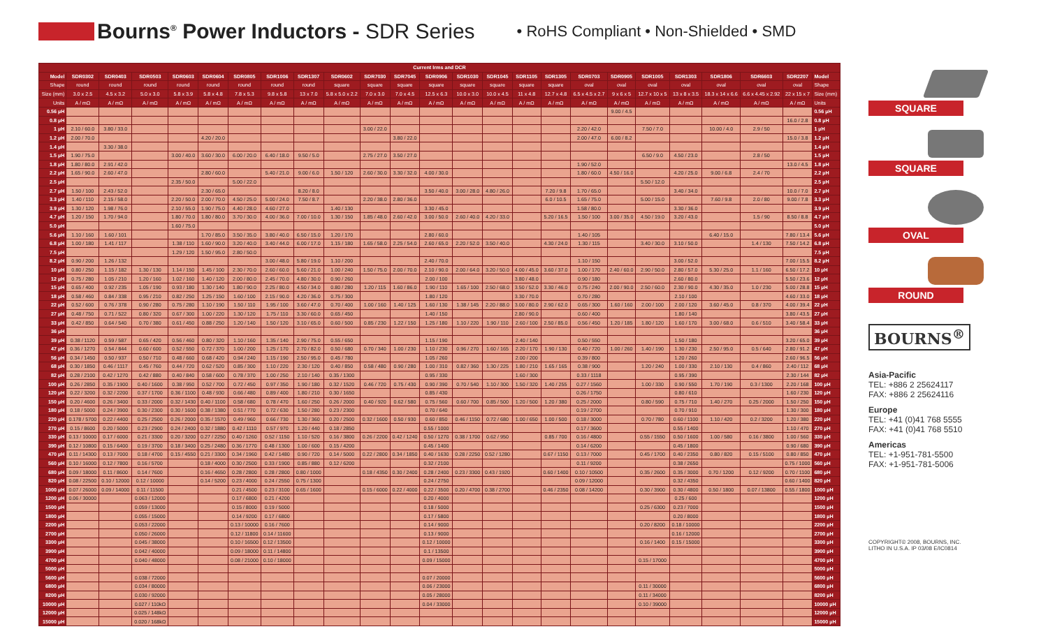Bourns<sup>®</sup> Power Inductors - SDR Series
• RoHS Compliant • Non-Shielded • SMD
| Current Irms and DCR | | | | | | | | | | | | | | | | | | | | | | | | |
| --- | --- | --- | --- | --- | --- | --- | --- | --- | --- | --- | --- | --- | --- | --- | --- | --- | --- | --- | --- | --- | --- | --- | --- | --- |
| Model | SDR0302 | SDR0403 | SDR0503 | SDR0603 | SDR0604 | SDR0805 | SDR1006 | SDR1307 | SDR0602 | SDR7030 | SDR7045 | SDR0906 | SDR1030 | SDR1045 | SDR1105 | SDR1305 | SDR0703 | SDR0905 | SDR1005 | SDR1303 | SDR1806 | SDR6603 | SDR2207 | Model |
| Shape | round | round | round | round | round | round | round | round | square | square | square | square | square | square | square | square | oval | oval | oval | oval | oval | oval | oval | Shape |
| Size (mm) | 3.0 x 2.5 | 4.5 x 3.2 | 5.0 x 3.0 | 5.8 x 3.9 | 5.8 x 4.8 | 7.8 x 5.3 | 9.8 x 5.8 | 13 x 7.0 | 5.8 x 5.0 x 2.2 | 7.0 x 3.0 | 7.0 x 4.5 | 12.5 x 6.3 | 10.0 x 3.0 | 10.0 x 4.5 | 11 x 4.8 | 12.7 x 4.8 | 6.5 x 4.5 x 2.7 | 9 x 6 x 5 | 12.7 x 10 x 5 | 13 x 8 x 3.5 | 18.3 x 14 x 6.6 | 6.6 x 4.45 x 2.92 | 22 x 15 x 7 | Size (mm) |
| Units | A / mΩ | A / mΩ | A / mΩ | A / mΩ | A / mΩ | A / mΩ | A / mΩ | A / mΩ | A / mΩ | A / mΩ | A / mΩ | A / mΩ | A / mΩ | A / mΩ | A / mΩ | A / mΩ | A / mΩ | A / mΩ | A / mΩ | A / mΩ | A / mΩ | A / mΩ | A / mΩ | Units |
| 0.56 µH | | | | | | | | | | | | | | | | | | 9.00 / 4.5 | | | | | | 0.56 µH |
| 0.8 µH | | | | | | | | | | | | | | | | | | | | | | | 16.0 / 2.8 | 0.8 µH |
| 1 µH | 2.10 / 60.0 | 3.80 / 33.0 | | | | | | | | 3.00 / 22.0 | | | | | | | 2.20 / 42.0 | | 7.50 / 7.0 | | 10.00 / 4.0 | 2.9 / 50 | | 1 µH |
| 1.2 µH | 2.00 / 70.0 | | | | 4.20 / 20.0 | | | | | | 3.80 / 22.0 | | | | | | 2.00 / 47.0 | 6.00 / 8.2 | | | | | 15.0 / 3.8 | 1.2 µH |
| 1.4 µH | | 3.30 / 38.0 | | | | | | | | | | | | | | | | | | | | | | 1.4 µH |
| 1.5 µH | 1.90 / 75.0 | | | 3.00 / 40.0 | 3.60 / 30.0 | 6.00 / 20.0 | 6.40 / 18.0 | 9.50 / 5.0 | | 2.75 / 27.0 | 3.50 / 27.0 | | | | | | | | 6.50 / 9.0 | 4.50 / 23.0 | | 2.8 / 50 | | 1.5 µH |
| 1.8 µH | 1.80 / 80.0 | 2.91 / 42.0 | | | | | | | | | | | | | | | 1.90 / 52.0 | | | | | | 13.0 / 4.5 | 1.8 µH |
| 2.2 µH | 1.65 / 90.0 | 2.60 / 47.0 | | | 2.80 / 60.0 | | 5.40 / 21.0 | 9.00 / 6.0 | 1.50 / 120 | 2.60 / 30.0 | 3.30 / 32.0 | 4.00 / 30.0 | | | | | 1.80 / 60.0 | 4.50 / 16.0 | | 4.20 / 25.0 | 9.00 / 6.8 | 2.4 / 70 | | 2.2 µH |
| 2.5 µH | | | | 2.35 / 50.0 | | 5.00 / 22.0 | | | | | | | | | | | | | 5.50 / 12.0 | | | | | 2.5 µH |
| 2.7 µH | 1.50 / 100 | 2.43 / 52.0 | | | 2.30 / 65.0 | | | 8.20 / 8.0 | | | | 3.50 / 40.0 | 3.00 / 28.0 | 4.80 / 26.0 | | 7.20 / 9.8 | 1.70 / 65.0 | | | 3.40 / 34.0 | | | 10.0 / 7.0 | 2.7 µH |
| 3.3 µH | 1.40 / 110 | 2.15 / 58.0 | | 2.20 / 50.0 | 2.00 / 70.0 | 4.50 / 25.0 | 5.00 / 24.0 | 7.50 / 8.7 | | 2.20 / 38.0 | 2.80 / 36.0 | | | | | 6.0 / 10.5 | 1.65 / 75.0 | | 5.00 / 15.0 | | 7.60 / 9.8 | 2.0 / 80 | 9.00 / 7.8 | 3.3 µH |
| 3.9 µH | 1.30 / 120 | 1.98 / 76.0 | | 2.10 / 55.0 | 1.90 / 75.0 | 4.40 / 28.0 | 4.60 / 27.0 | | 1.40 / 130 | | | 3.30 / 45.0 | | | | | 1.58 / 80.0 | | | 3.30 / 36.0 | | | | 3.9 µH |
| 4.7 µH | 1.20 / 150 | 1.70 / 94.0 | | 1.80 / 70.0 | 1.80 / 80.0 | 3.70 / 30.0 | 4.00 / 36.0 | 7.00 / 10.0 | 1.30 / 150 | 1.85 / 48.0 | 2.60 / 42.0 | 3.00 / 50.0 | 2.60 / 40.0 | 4.20 / 33.0 | | 5.20 / 16.5 | 1.50 / 100 | 3.00 / 35.0 | 4.50 / 19.0 | 3.20 / 43.0 | | 1.5 / 90 | 8.50 / 8.8 | 4.7 µH |
| 5.0 µH | | | | 1.60 / 75.0 | | | | | | | | | | | | | | | | | | | | 5.0 µH |
| 5.6 µH | 1.10 / 160 | 1.60 / 101 | | | 1.70 / 85.0 | 3.50 / 35.0 | 3.80 / 40.0 | 6.50 / 15.0 | 1.20 / 170 | | | 2.80 / 60.0 | | | | | 1.40 / 105 | | | | 6.40 / 15.0 | | 7.80 / 13.4 | 5.6 µH |
| 6.8 µH | 1.00 / 180 | 1.41 / 117 | | 1.38 / 110 | 1.60 / 90.0 | 3.20 / 40.0 | 3.40 / 44.0 | 6.00 / 17.0 | 1.15 / 180 | 1.65 / 58.0 | 2.25 / 54.0 | 2.60 / 65.0 | 2.20 / 52.0 | 3.50 / 40.0 | | 4.30 / 24.0 | 1.30 / 115 | | 3.40 / 30.0 | 3.10 / 50.0 | | 1.4 / 130 | 7.50 / 14.2 | 6.8 µH |
| 7.5 µH | | | | 1.29 / 120 | 1.50 / 95.0 | 2.80 / 50.0 | | | | | | | | | | | | | | | | | | 7.5 µH |
| 8.2 µH | 0.90 / 200 | 1.26 / 132 | | | | | 3.00 / 48.0 | 5.80 / 19.0 | 1.10 / 200 | | | 2.40 / 70.0 | | | | | 1.10 / 150 | | | 3.00 / 52.0 | | | 7.00 / 15.5 | 8.2 µH |
| 10 µH | 0.80 / 250 | 1.15 / 182 | 1.30 / 130 | 1.14 / 150 | 1.45 / 100 | 2.30 / 70.0 | 2.60 / 60.0 | 5.60 / 21.0 | 1.00 / 240 | 1.50 / 75.0 | 2.00 / 70.0 | 2.10 / 90.0 | 2.00 / 64.0 | 3.20 / 50.0 | 4.00 / 45.0 | 3.60 / 37.0 | 1.00 / 170 | 2.40 / 60.0 | 2.90 / 50.0 | 2.80 / 57.0 | 5.30 / 25.0 | 1.1 / 160 | 6.50 / 17.2 | 10 µH |
| 12 µH | 0.75 / 280 | 1.05 / 210 | 1.20 / 160 | 1.02 / 160 | 1.40 / 120 | 2.00 / 80.0 | 2.45 / 70.0 | 4.80 / 30.0 | 0.90 / 260 | | | 2.00 / 100 | | | 3.80 / 48.0 | | 0.90 / 180 | | | 2.60 / 80.0 | | | 5.50 / 23.6 | 12 µH |
| 15 µH | 0.65 / 400 | 0.92 / 235 | 1.05 / 190 | 0.93 / 180 | 1.30 / 140 | 1.80 / 90.0 | 2.25 / 80.0 | 4.50 / 34.0 | 0.80 / 280 | 1.20 / 115 | 1.60 / 86.0 | 1.90 / 110 | 1.65 / 100 | 2.50 / 68.0 | 3.50 / 52.0 | 3.30 / 46.0 | 0.75 / 240 | 2.00 / 90.0 | 2.50 / 60.0 | 2.30 / 90.0 | 4.30 / 35.0 | 1.0 / 230 | 5.00 / 28.8 | 15 µH |
| 18 µH | 0.58 / 460 | 0.84 / 338 | 0.95 / 210 | 0.82 / 250 | 1.25 / 150 | 1.60 / 100 | 2.15 / 90.0 | 4.20 / 36.0 | 0.75 / 300 | | | 1.80 / 120 | | | 3.30 / 70.0 | | 0.70 / 280 | | | 2.10 / 100 | | | 4.60 / 33.0 | 18 µH |
| 22 µH | 0.52 / 600 | 0.76 / 378 | 0.90 / 280 | 0.75 / 280 | 1.10 / 190 | 1.50 / 110 | 1.95 / 100 | 3.60 / 47.0 | 0.70 / 400 | 1.00 / 160 | 1.40 / 125 | 1.60 / 130 | 1.38 / 145 | 2.20 / 88.0 | 3.00 / 80.0 | 2.90 / 62.0 | 0.65 / 300 | 1.60 / 160 | 2.00 / 100 | 2.00 / 120 | 3.60 / 45.0 | 0.8 / 370 | 4.00 / 39.4 | 22 µH |
| 27 µH | 0.48 / 750 | 0.71 / 522 | 0.80 / 320 | 0.67 / 300 | 1.00 / 220 | 1.30 / 120 | 1.75 / 110 | 3.30 / 60.0 | 0.65 / 450 | | | 1.40 / 150 | | | 2.80 / 90.0 | | 0.60 / 400 | | | 1.80 / 140 | | | 3.80 / 43.5 | 27 µH |
| 33 µH | 0.42 / 850 | 0.64 / 540 | 0.70 / 380 | 0.61 / 450 | 0.88 / 250 | 1.20 / 140 | 1.50 / 120 | 3.10 / 65.0 | 0.60 / 500 | 0.85 / 230 | 1.22 / 150 | 1.25 / 180 | 1.10 / 220 | 1.90 / 110 | 2.60 / 100 | 2.50 / 85.0 | 0.56 / 450 | 1.20 / 185 | 1.80 / 120 | 1.60 / 170 | 3.00 / 68.0 | 0.6 / 510 | 3.40 / 58.4 | 33 µH |
| 36 µH | | | | | | | | | | | | | | | | | | | | | | | | 36 µH |
| 39 µH | 0.38 / 1120 | 0.59 / 587 | 0.65 / 420 | 0.56 / 460 | 0.80 / 320 | 1.10 / 160 | 1.35 / 140 | 2.90 / 75.0 | 0.55 / 650 | | | 1.15 / 190 | | | 2.40 / 140 | | 0.50 / 550 | | | 1.50 / 180 | | | 3.20 / 65.0 | 39 µH |
| 47 µH | 0.36 / 1270 | 0.54 / 844 | 0.60 / 600 | 0.52 / 550 | 0.72 / 370 | 1.00 / 200 | 1.25 / 170 | 2.70 / 82.0 | 0.50 / 680 | 0.70 / 340 | 1.00 / 230 | 1.10 / 230 | 0.96 / 270 | 1.60 / 165 | 2.20 / 170 | 1.90 / 130 | 0.40 / 720 | 1.00 / 260 | 1.40 / 190 | 1.30 / 230 | 2.50 / 95.0 | 0.5 / 640 | 2.80 / 91.2 | 47 µH |
| 56 µH | 0.34 / 1450 | 0.50 / 937 | 0.50 / 710 | 0.48 / 660 | 0.68 / 420 | 0.94 / 240 | 1.15 / 190 | 2.50 / 95.0 | 0.45 / 780 | | | 1.05 / 260 | | | 2.00 / 200 | | 0.39 / 800 | | | 1.20 / 260 | | | 2.60 / 96.5 | 56 µH |
| 68 µH | 0.30 / 1850 | 0.46 / 1117 | 0.45 / 760 | 0.44 / 720 | 0.62 / 520 | 0.85 / 300 | 1.10 / 220 | 2.30 / 120 | 0.40 / 850 | 0.58 / 480 | 0.90 / 280 | 1.00 / 310 | 0.82 / 360 | 1.30 / 225 | 1.80 / 210 | 1.65 / 165 | 0.38 / 900 | | 1.20 / 240 | 1.00 / 330 | 2.10 / 130 | 0.4 / 860 | 2.40 / 112 | 68 µH |
| 82 µH | 0.28 / 2100 | 0.42 / 1270 | 0.42 / 880 | 0.40 / 840 | 0.58 / 600 | 0.78 / 370 | 1.00 / 250 | 2.10 / 140 | 0.35 / 1300 | | | 0.95 / 330 | | | 1.60 / 300 | | 0.33 / 1118 | | | 0.95 / 390 | | | 2.30 / 144 | 82 µH |
| 100 µH | 0.26 / 2850 | 0.35 / 1900 | 0.40 / 1600 | 0.38 / 950 | 0.52 / 700 | 0.72 / 450 | 0.97 / 350 | 1.90 / 180 | 0.32 / 1520 | 0.46 / 720 | 0.75 / 430 | 0.90 / 390 | 0.70 / 540 | 1.10 / 300 | 1.50 / 320 | 1.40 / 255 | 0.27 / 1560 | | 1.00 / 330 | 0.90 / 550 | 1.70 / 190 | 0.3 / 1300 | 2.20 / 168 | 100 µH |
| 120 µH | 0.22 / 3200 | 0.32 / 2200 | 0.37 / 1700 | 0.36 / 1100 | 0.48 / 930 | 0.66 / 480 | 0.89 / 400 | 1.80 / 210 | 0.30 / 1650 | | | 0.85 / 430 | | | | | 0.26 / 1750 | | | 0.80 / 610 | | | 1.60 / 230 | 120 µH |
| 150 µH | 0.20 / 4600 | 0.26 / 3400 | 0.33 / 2000 | 0.32 / 1430 | 0.40 / 1100 | 0.58 / 680 | 0.78 / 470 | 1.60 / 250 | 0.26 / 2000 | 0.40 / 920 | 0.62 / 580 | 0.75 / 560 | 0.60 / 700 | 0.85 / 500 | 1.20 / 500 | 1.20 / 380 | 0.25 / 2000 | | 0.80 / 590 | 0.75 / 710 | 1.40 / 270 | 0.25 / 2000 | 1.50 / 250 | 150 µH |
| 180 µH | 0.18 / 5000 | 0.24 / 3900 | 0.30 / 2300 | 0.30 / 1600 | 0.38 / 1380 | 0.51 / 770 | 0.72 / 630 | 1.50 / 280 | 0.23 / 2300 | | | 0.70 / 640 | | | | | 0.19 / 2700 | | | 0.70 / 910 | | | 1.30 / 300 | 180 µH |
| 220 µH | 0.178 / 5700 | 0.22 / 4400 | 0.25 / 2500 | 0.26 / 2000 | 0.35 / 1570 | 0.49 / 960 | 0.66 / 730 | 1.30 / 360 | 0.20 / 2500 | 0.32 / 1600 | 0.50 / 930 | 0.60 / 850 | 0.46 / 1150 | 0.72 / 680 | 1.00 / 650 | 1.00 / 500 | 0.18 / 3000 | | 0.70 / 780 | 0.60 / 1100 | 1.10 / 420 | 0.2 / 3200 | 1.20 / 380 | 220 µH |
| 270 µH | 0.15 / 8600 | 0.20 / 5000 | 0.23 / 2900 | 0.24 / 2400 | 0.32 / 1880 | 0.42 / 1110 | 0.57 / 970 | 1.20 / 440 | 0.18 / 2850 | | | 0.55 / 1000 | | | | | 0.17 / 3600 | | | 0.55 / 1400 | | | 1.10 / 470 | 270 µH |
| 330 µH | 0.13 / 10000 | 0.17 / 6000 | 0.21 / 3300 | 0.20 / 3200 | 0.27 / 2250 | 0.40 / 1260 | 0.52 / 1150 | 1.10 / 520 | 0.16 / 3800 | 0.26 / 2200 | 0.42 / 1240 | 0.50 / 1270 | 0.38 / 1700 | 0.62 / 950 | | 0.85 / 700 | 0.16 / 4800 | | 0.55 / 1550 | 0.50 / 1600 | 1.00 / 580 | 0.16 / 3800 | 1.00 / 560 | 330 µH |
| 390 µH | 0.12 / 10800 | 0.15 / 6400 | 0.19 / 3700 | 0.18 / 3400 | 0.25 / 2480 | 0.36 / 1770 | 0.48 / 1300 | 1.00 / 600 | 0.15 / 4200 | | | 0.45 / 1400 | | | | | 0.14 / 6200 | | | 0.45 / 1800 | | | 0.90 / 680 | 390 µH |
| 470 µH | 0.11 / 14300 | 0.13 / 7000 | 0.18 / 4700 | 0.15 / 4550 | 0.21 / 3300 | 0.34 / 1960 | 0.42 / 1480 | 0.90 / 720 | 0.14 / 5000 | 0.22 / 2800 | 0.34 / 1850 | 0.40 / 1630 | 0.28 / 2250 | 0.52 / 1280 | | 0.67 / 1150 | 0.13 / 7000 | | 0.45 / 1700 | 0.40 / 2350 | 0.80 / 820 | 0.15 / 5100 | 0.80 / 850 | 470 µH |
| 560 µH | 0.10 / 16000 | 0.12 / 7800 | 0.16 / 5700 | | 0.18 / 4000 | 0.30 / 2500 | 0.33 / 1900 | 0.85 / 880 | 0.12 / 6200 | | | 0.32 / 2100 | | | | | 0.11 / 9200 | | | 0.38 / 2650 | | | 0.75 / 1000 | 560 µH |
| 680 µH | 0.09 / 18000 | 0.11 / 8600 | 0.14 / 7600 | | 0.16 / 4650 | 0.28 / 2800 | 0.28 / 2800 | 0.80 / 1000 | | 0.18 / 4350 | 0.30 / 2400 | 0.28 / 2400 | 0.23 / 3300 | 0.43 / 1920 | | 0.60 / 1400 | 0.10 / 10500 | | 0.35 / 2600 | 0.35 / 3000 | 0.70 / 1200 | 0.12 / 9200 | 0.70 / 1100 | 680 µH |
| 820 µH | 0.08 / 22500 | 0.10 / 12000 | 0.12 / 10000 | | 0.14 / 5200 | 0.23 / 4000 | 0.24 / 2550 | 0.75 / 1300 | | | | 0.24 / 2750 | | | | | 0.09 / 12000 | | | 0.32 / 4350 | | | 0.60 / 1400 | 820 µH |
| 1000 µH | 0.07 / 26000 | 0.09 / 14000 | 0.11 / 11500 | | | 0.21 / 4500 | 0.23 / 3100 | 0.65 / 1600 | | 0.15 / 6000 | 0.22 / 4000 | 0.22 / 3500 | 0.20 / 4700 | 0.38 / 2700 | | 0.46 / 2350 | 0.08 / 14200 | | 0.30 / 3900 | 0.30 / 4800 | 0.50 / 1800 | 0.07 / 13800 | 0.55 / 1800 | 1000 µH |
| 1200 µH | 0.06 / 30000 | | 0.063 / 12000 | | | 0.17 / 6800 | 0.21 / 4200 | | | | | 0.20 / 4000 | | | | | | | | 0.25 / 600 | | | | 1200 µH |
| 1500 µH | | | 0.059 / 13000 | | | 0.15 / 8000 | 0.19 / 5000 | | | | | 0.18 / 5000 | | | | | | | 0.25 / 6300 | 0.23 / 7000 | | | | 1500 µH |
| 1800 µH | | | 0.055 / 15000 | | | 0.14 / 9200 | 0.17 / 6800 | | | | | 0.17 / 5800 | | | | | | | | 0.20 / 8000 | | | | 1800 µH |
| 2200 µH | | | 0.053 / 22000 | | | 0.13 / 10000 | 0.16 / 7600 | | | | | 0.14 / 9000 | | | | | | | 0.20 / 8200 | 0.18 / 10000 | | | | 2200 µH |
| 2700 µH | | | 0.050 / 26000 | | | 0.12 / 11800 | 0.14 / 11600 | | | | | 0.13 / 9000 | | | | | | | | 0.16 / 12000 | | | | 2700 µH |
| 3300 µH | | | 0.045 / 38000 | | | 0.10 / 16500 | 0.12 / 13500 | | | | | 0.12 / 10000 | | | | | | | 0.16 / 1400 | 0.15 / 15000 | | | | 3300 µH |
| 3900 µH | | | 0.042 / 40000 | | | 0.09 / 18000 | 0.11 / 14800 | | | | | 0.1 / 13500 | | | | | | | | | | | | 3900 µH |
| 4700 µH | | | 0.040 / 48000 | | | 0.08 / 21000 | 0.10 / 18000 | | | | | 0.09 / 15000 | | | | | | | 0.15 / 17000 | | | | | 4700 µH |
| 5000 µH | | | | | | | | | | | | | | | | | | | | | | | | 5000 µH |
| 5600 µH | | | 0.038 / 72000 | | | | | | | | | 0.07 / 20000 | | | | | | | | | | | | 5600 µH |
| 6800 µH | | | 0.034 / 80000 | | | | | | | | | 0.06 / 23000 | | | | | | | 0.11 / 30000 | | | | | 6800 µH |
| 8200 µH | | | 0.030 / 92000 | | | | | | | | | 0.05 / 28000 | | | | | | | 0.11 / 34000 | | | | | 8200 µH |
| 10000 µH | | | 0.027 / 110kΩ | | | | | | | | | 0.04 / 33000 | | | | | | | 0.10 / 39000 | | | | | 10000 µH |
| 12000 µH | | | 0.025 / 148kΩ | | | | | | | | | | | | | | | | | | | | | 12000 µH |
| 15000 µH | | | 0.020 / 168kΩ | | | | | | | | | | | | | | | | | | | | | 15000 µH |
SQUARE
SQUARE
OVAL
ROUND
BOURNS<sup>®</sup>
Asia-Pacific
TEL: +886 2 25624117
FAX: +886 2 25624116
Europe
TEL: +41 (0)41 768 5555
FAX: +41 (0)41 768 5510
Americas
TEL: +1-951-781-5500
FAX: +1-951-781-5006
COPYRIGHT© 2008, BOURNS, INC.
LITHO IN U.S.A. IP 03/08 E/IC0814